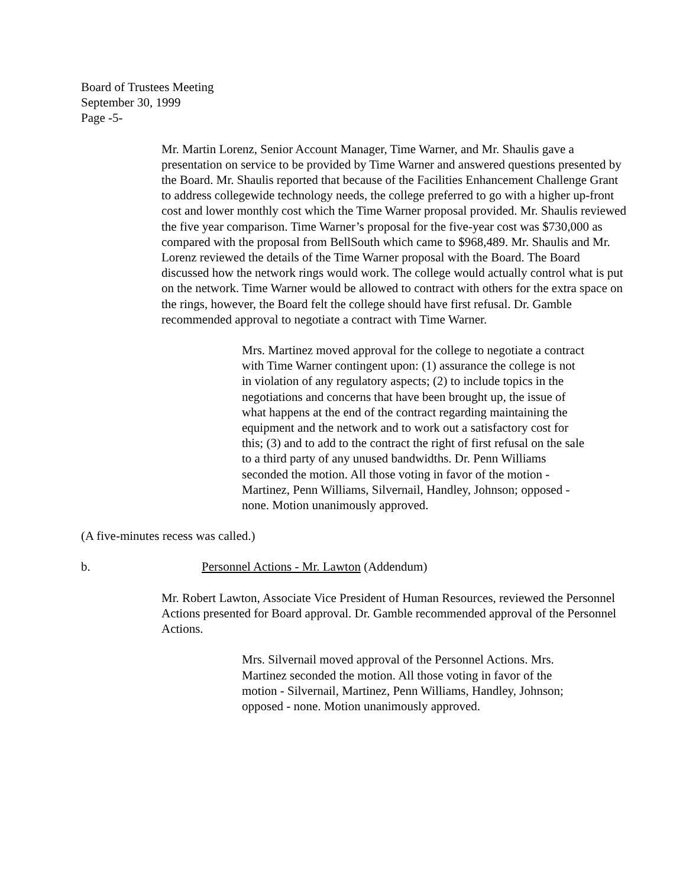Board of Trustees Meeting
September 30, 1999
Page -5-
Mr. Martin Lorenz, Senior Account Manager, Time Warner, and Mr. Shaulis gave a presentation on service to be provided by Time Warner and answered questions presented by the Board. Mr. Shaulis reported that because of the Facilities Enhancement Challenge Grant to address collegewide technology needs, the college preferred to go with a higher up-front cost and lower monthly cost which the Time Warner proposal provided. Mr. Shaulis reviewed the five year comparison. Time Warner’s proposal for the five-year cost was $730,000 as compared with the proposal from BellSouth which came to $968,489. Mr. Shaulis and Mr. Lorenz reviewed the details of the Time Warner proposal with the Board. The Board discussed how the network rings would work. The college would actually control what is put on the network. Time Warner would be allowed to contract with others for the extra space on the rings, however, the Board felt the college should have first refusal. Dr. Gamble recommended approval to negotiate a contract with Time Warner.
Mrs. Martinez moved approval for the college to negotiate a contract with Time Warner contingent upon: (1) assurance the college is not in violation of any regulatory aspects; (2) to include topics in the negotiations and concerns that have been brought up, the issue of what happens at the end of the contract regarding maintaining the equipment and the network and to work out a satisfactory cost for this; (3) and to add to the contract the right of first refusal on the sale to a third party of any unused bandwidths. Dr. Penn Williams seconded the motion. All those voting in favor of the motion - Martinez, Penn Williams, Silvernail, Handley, Johnson; opposed - none. Motion unanimously approved.
(A five-minutes recess was called.)
b. Personnel Actions - Mr. Lawton (Addendum)
Mr. Robert Lawton, Associate Vice President of Human Resources, reviewed the Personnel Actions presented for Board approval. Dr. Gamble recommended approval of the Personnel Actions.
Mrs. Silvernail moved approval of the Personnel Actions. Mrs. Martinez seconded the motion. All those voting in favor of the motion - Silvernail, Martinez, Penn Williams, Handley, Johnson; opposed - none. Motion unanimously approved.